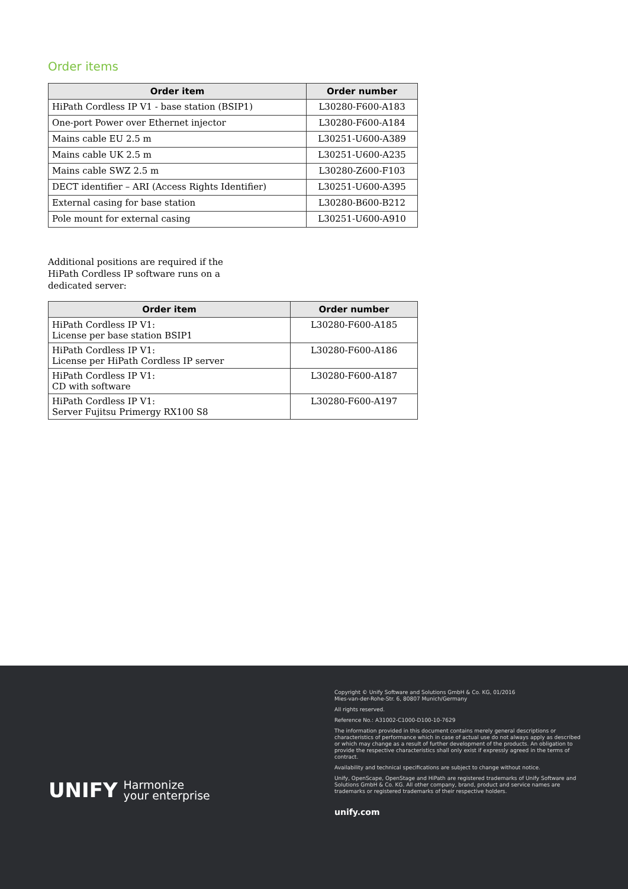Order items
| Order item | Order number |
| --- | --- |
| HiPath Cordless IP V1 - base station (BSIP1) | L30280-F600-A183 |
| One-port Power over Ethernet injector | L30280-F600-A184 |
| Mains cable EU 2.5 m | L30251-U600-A389 |
| Mains cable UK 2.5 m | L30251-U600-A235 |
| Mains cable SWZ 2.5 m | L30280-Z600-F103 |
| DECT identifier – ARI (Access Rights Identifier) | L30251-U600-A395 |
| External casing for base station | L30280-B600-B212 |
| Pole mount for external casing | L30251-U600-A910 |
Additional positions are required if the
HiPath Cordless IP software runs on a
dedicated server:
| Order item | Order number |
| --- | --- |
| HiPath Cordless IP V1: License per base station BSIP1 | L30280-F600-A185 |
| HiPath Cordless IP V1: License per HiPath Cordless IP server | L30280-F600-A186 |
| HiPath Cordless IP V1: CD with software | L30280-F600-A187 |
| HiPath Cordless IP V1: Server Fujitsu Primergy RX100 S8 | L30280-F600-A197 |
UNIFY Harmonize
your enterprise
Copyright © Unify Software and Solutions GmbH & Co. KG, 01/2016
Mies-van-der-Rohe-Str. 6, 80807 Munich/Germany
All rights reserved.
Reference No.: A31002-C1000-D100-10-7629
The information provided in this document contains merely general descriptions or characteristics of performance which in case of actual use do not always apply as described or which may change as a result of further development of the products. An obligation to provide the respective characteristics shall only exist if expressly agreed in the terms of contract.
Availability and technical specifications are subject to change without notice.
Unify, OpenScape, OpenStage and HiPath are registered trademarks of Unify Software and Solutions GmbH & Co. KG. All other company, brand, product and service names are trademarks or registered trademarks of their respective holders.
unify.com